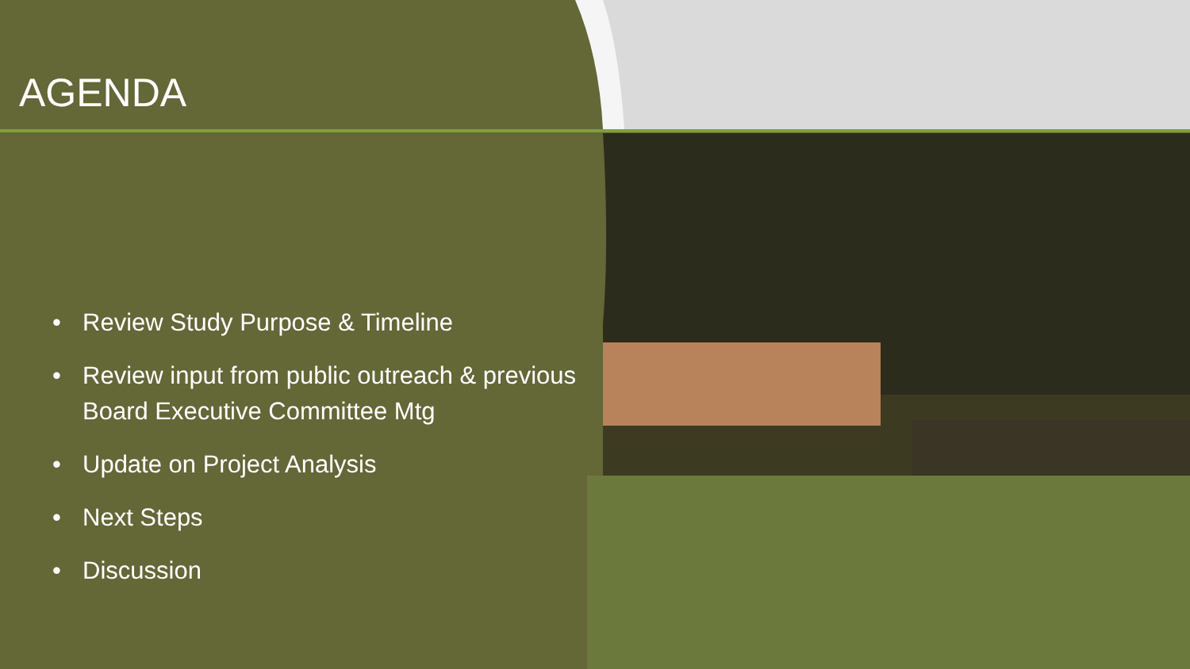AGENDA
• Review Study Purpose & Timeline
• Review input from public outreach & previous Board Executive Committee Mtg
• Update on Project Analysis
• Next Steps
• Discussion